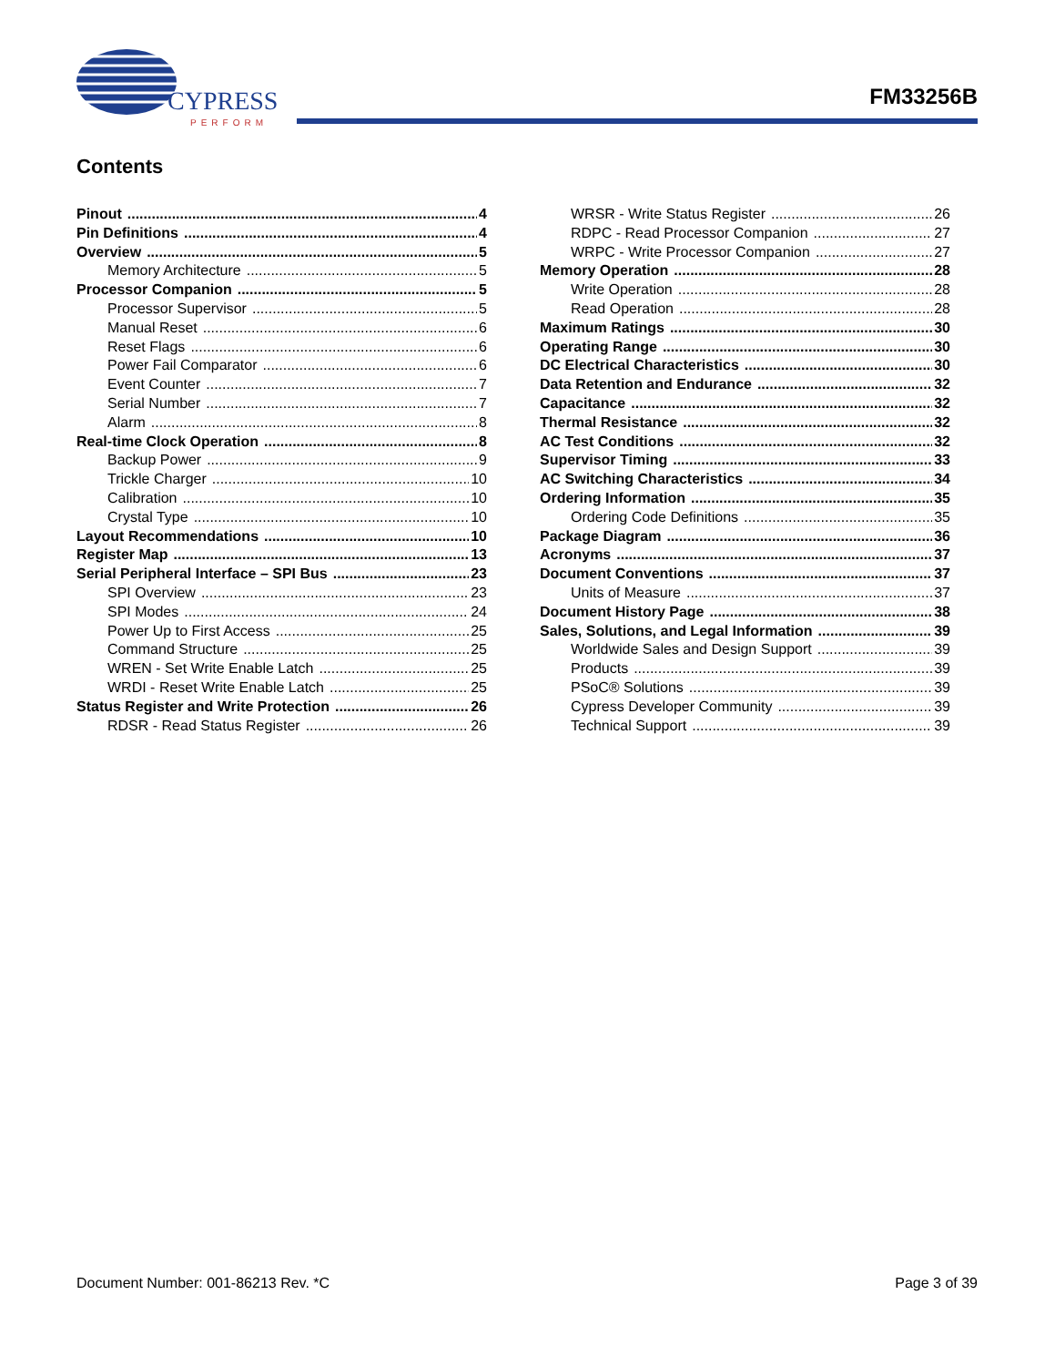CYPRESS
PERFORM
FM33256B
Contents
Pinout 4
Pin Definitions 4
Overview 5
Memory Architecture 5
Processor Companion 5
Processor Supervisor 5
Manual Reset 6
Reset Flags 6
Power Fail Comparator 6
Event Counter 7
Serial Number 7
Alarm 8
Real-time Clock Operation 8
Backup Power 9
Trickle Charger 10
Calibration 10
Crystal Type 10
Layout Recommendations 10
Register Map 13
Serial Peripheral Interface – SPI Bus 23
SPI Overview 23
SPI Modes 24
Power Up to First Access 25
Command Structure 25
WREN - Set Write Enable Latch 25
WRDI - Reset Write Enable Latch 25
Status Register and Write Protection 26
RDSR - Read Status Register 26
WRSR - Write Status Register 26
RDPC - Read Processor Companion 27
WRPC - Write Processor Companion 27
Memory Operation 28
Write Operation 28
Read Operation 28
Maximum Ratings 30
Operating Range 30
DC Electrical Characteristics 30
Data Retention and Endurance 32
Capacitance 32
Thermal Resistance 32
AC Test Conditions 32
Supervisor Timing 33
AC Switching Characteristics 34
Ordering Information 35
Ordering Code Definitions 35
Package Diagram 36
Acronyms 37
Document Conventions 37
Units of Measure 37
Document History Page 38
Sales, Solutions, and Legal Information 39
Worldwide Sales and Design Support 39
Products 39
PSoC® Solutions 39
Cypress Developer Community 39
Technical Support 39
Document Number: 001-86213 Rev. *C Page 3 of 39